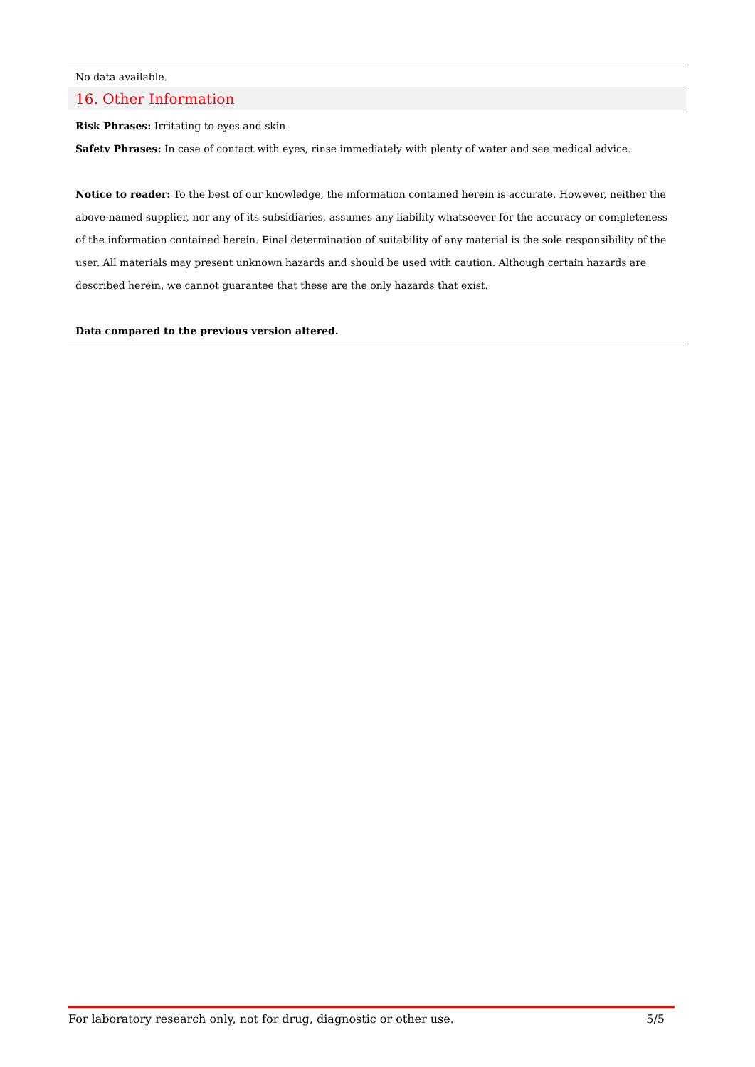No data available.
16. Other Information
Risk Phrases: Irritating to eyes and skin.
Safety Phrases: In case of contact with eyes, rinse immediately with plenty of water and see medical advice.
Notice to reader: To the best of our knowledge, the information contained herein is accurate. However, neither the above-named supplier, nor any of its subsidiaries, assumes any liability whatsoever for the accuracy or completeness of the information contained herein. Final determination of suitability of any material is the sole responsibility of the user. All materials may present unknown hazards and should be used with caution. Although certain hazards are described herein, we cannot guarantee that these are the only hazards that exist.
Data compared to the previous version altered.
For laboratory research only, not for drug, diagnostic or other use. 5/5